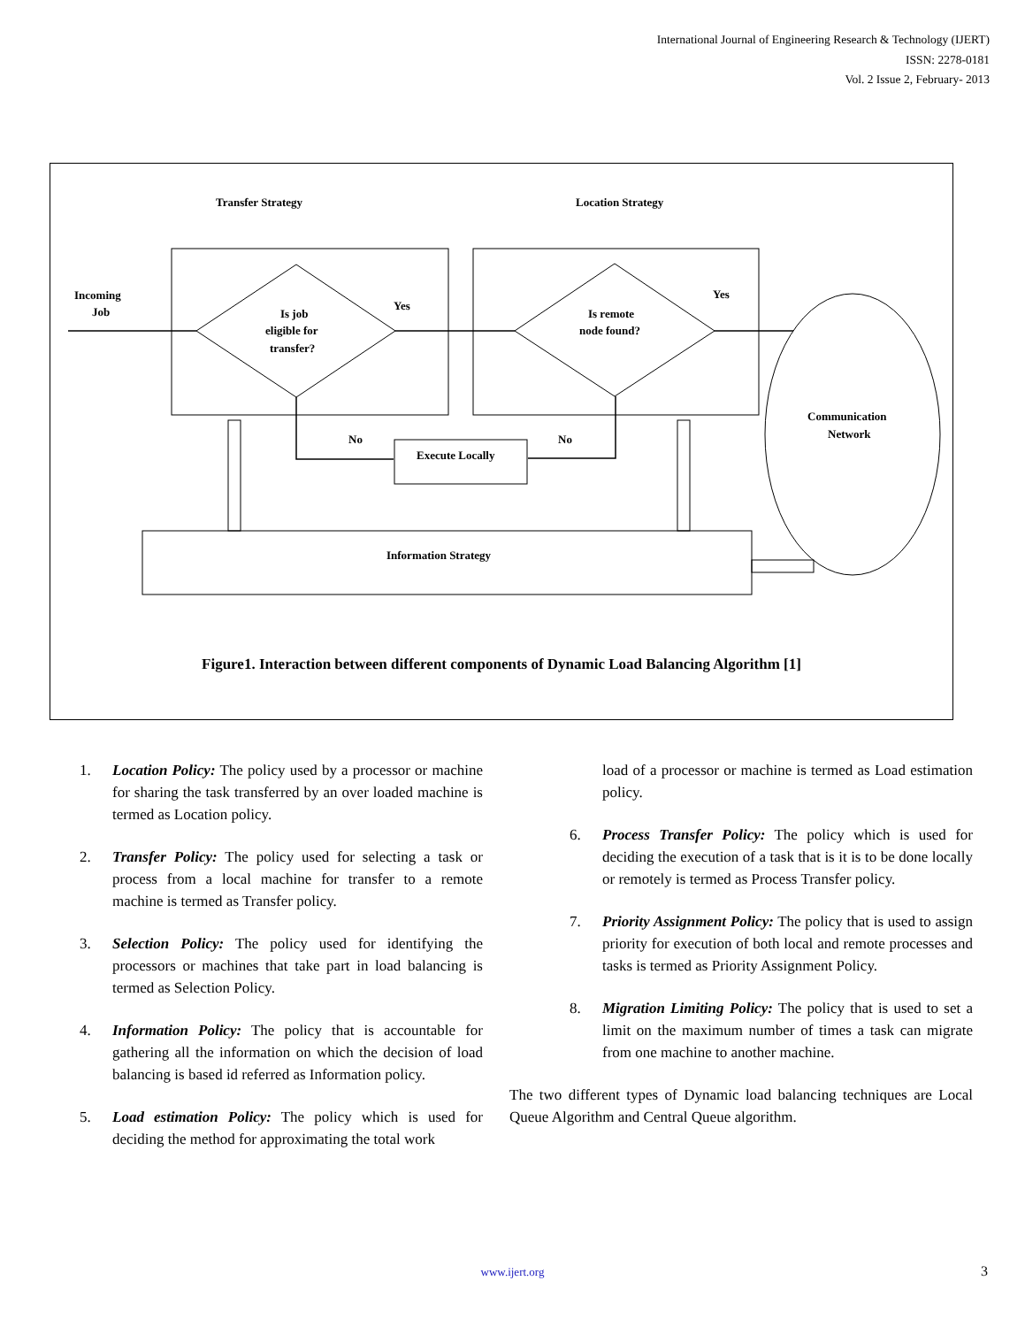International Journal of Engineering Research & Technology (IJERT)
ISSN: 2278-0181
Vol. 2 Issue 2, February- 2013
Transfer Strategy
Location Strategy
Incoming
Job
Is job
eligible for
transfer?
Yes
Yes
Is remote
node found?
No
No
Execute Locally
Communication
Network
Information Strategy
Figure1. Interaction between different components of Dynamic Load Balancing Algorithm [1]
1. Location Policy: The policy used by a processor or machine for sharing the task transferred by an over loaded machine is termed as Location policy.
2. Transfer Policy: The policy used for selecting a task or process from a local machine for transfer to a remote machine is termed as Transfer policy.
3. Selection Policy: The policy used for identifying the processors or machines that take part in load balancing is termed as Selection Policy.
4. Information Policy: The policy that is accountable for gathering all the information on which the decision of load balancing is based id referred as Information policy.
5. Load estimation Policy: The policy which is used for deciding the method for approximating the total work
load of a processor or machine is termed as Load estimation policy.
6. Process Transfer Policy: The policy which is used for deciding the execution of a task that is it is to be done locally or remotely is termed as Process Transfer policy.
7. Priority Assignment Policy: The policy that is used to assign priority for execution of both local and remote processes and tasks is termed as Priority Assignment Policy.
8. Migration Limiting Policy: The policy that is used to set a limit on the maximum number of times a task can migrate from one machine to another machine.
The two different types of Dynamic load balancing techniques are Local Queue Algorithm and Central Queue algorithm.
www.ijert.org 3